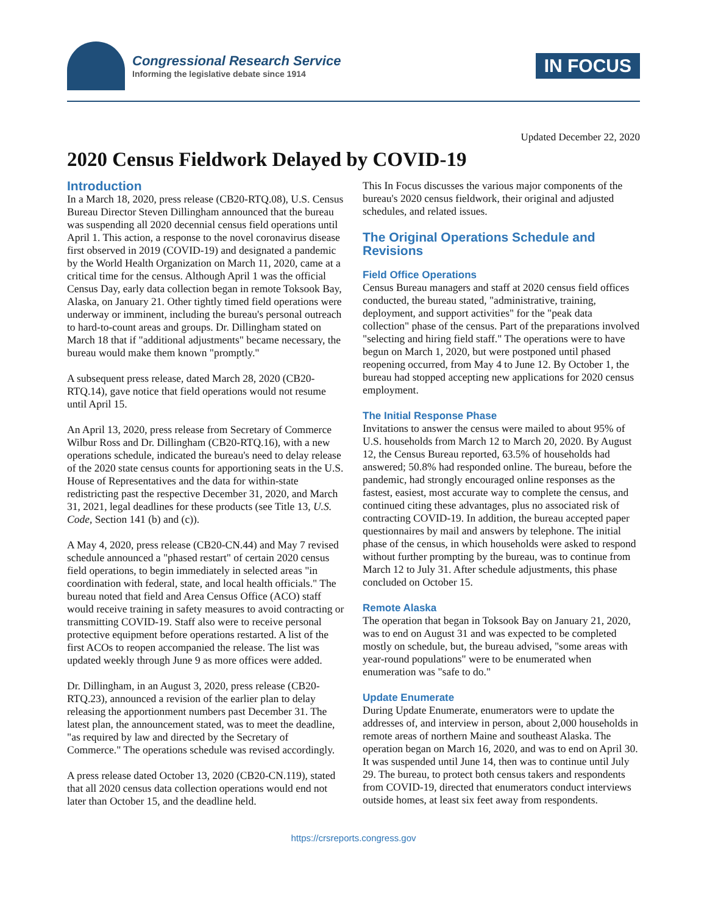Congressional Research Service
Informing the legislative debate since 1914
IN FOCUS
Updated December 22, 2020
2020 Census Fieldwork Delayed by COVID-19
Introduction
In a March 18, 2020, press release (CB20-RTQ.08), U.S. Census Bureau Director Steven Dillingham announced that the bureau was suspending all 2020 decennial census field operations until April 1. This action, a response to the novel coronavirus disease first observed in 2019 (COVID-19) and designated a pandemic by the World Health Organization on March 11, 2020, came at a critical time for the census. Although April 1 was the official Census Day, early data collection began in remote Toksook Bay, Alaska, on January 21. Other tightly timed field operations were underway or imminent, including the bureau's personal outreach to hard-to-count areas and groups. Dr. Dillingham stated on March 18 that if "additional adjustments" became necessary, the bureau would make them known "promptly."
A subsequent press release, dated March 28, 2020 (CB20-RTQ.14), gave notice that field operations would not resume until April 15.
An April 13, 2020, press release from Secretary of Commerce Wilbur Ross and Dr. Dillingham (CB20-RTQ.16), with a new operations schedule, indicated the bureau's need to delay release of the 2020 state census counts for apportioning seats in the U.S. House of Representatives and the data for within-state redistricting past the respective December 31, 2020, and March 31, 2021, legal deadlines for these products (see Title 13, U.S. Code, Section 141 (b) and (c)).
A May 4, 2020, press release (CB20-CN.44) and May 7 revised schedule announced a "phased restart" of certain 2020 census field operations, to begin immediately in selected areas "in coordination with federal, state, and local health officials." The bureau noted that field and Area Census Office (ACO) staff would receive training in safety measures to avoid contracting or transmitting COVID-19. Staff also were to receive personal protective equipment before operations restarted. A list of the first ACOs to reopen accompanied the release. The list was updated weekly through June 9 as more offices were added.
Dr. Dillingham, in an August 3, 2020, press release (CB20-RTQ.23), announced a revision of the earlier plan to delay releasing the apportionment numbers past December 31. The latest plan, the announcement stated, was to meet the deadline, "as required by law and directed by the Secretary of Commerce." The operations schedule was revised accordingly.
A press release dated October 13, 2020 (CB20-CN.119), stated that all 2020 census data collection operations would end not later than October 15, and the deadline held.
This In Focus discusses the various major components of the bureau's 2020 census fieldwork, their original and adjusted schedules, and related issues.
The Original Operations Schedule and Revisions
Field Office Operations
Census Bureau managers and staff at 2020 census field offices conducted, the bureau stated, "administrative, training, deployment, and support activities" for the "peak data collection" phase of the census. Part of the preparations involved "selecting and hiring field staff." The operations were to have begun on March 1, 2020, but were postponed until phased reopening occurred, from May 4 to June 12. By October 1, the bureau had stopped accepting new applications for 2020 census employment.
The Initial Response Phase
Invitations to answer the census were mailed to about 95% of U.S. households from March 12 to March 20, 2020. By August 12, the Census Bureau reported, 63.5% of households had answered; 50.8% had responded online. The bureau, before the pandemic, had strongly encouraged online responses as the fastest, easiest, most accurate way to complete the census, and continued citing these advantages, plus no associated risk of contracting COVID-19. In addition, the bureau accepted paper questionnaires by mail and answers by telephone. The initial phase of the census, in which households were asked to respond without further prompting by the bureau, was to continue from March 12 to July 31. After schedule adjustments, this phase concluded on October 15.
Remote Alaska
The operation that began in Toksook Bay on January 21, 2020, was to end on August 31 and was expected to be completed mostly on schedule, but, the bureau advised, "some areas with year-round populations" were to be enumerated when enumeration was "safe to do."
Update Enumerate
During Update Enumerate, enumerators were to update the addresses of, and interview in person, about 2,000 households in remote areas of northern Maine and southeast Alaska. The operation began on March 16, 2020, and was to end on April 30. It was suspended until June 14, then was to continue until July 29. The bureau, to protect both census takers and respondents from COVID-19, directed that enumerators conduct interviews outside homes, at least six feet away from respondents.
https://crsreports.congress.gov